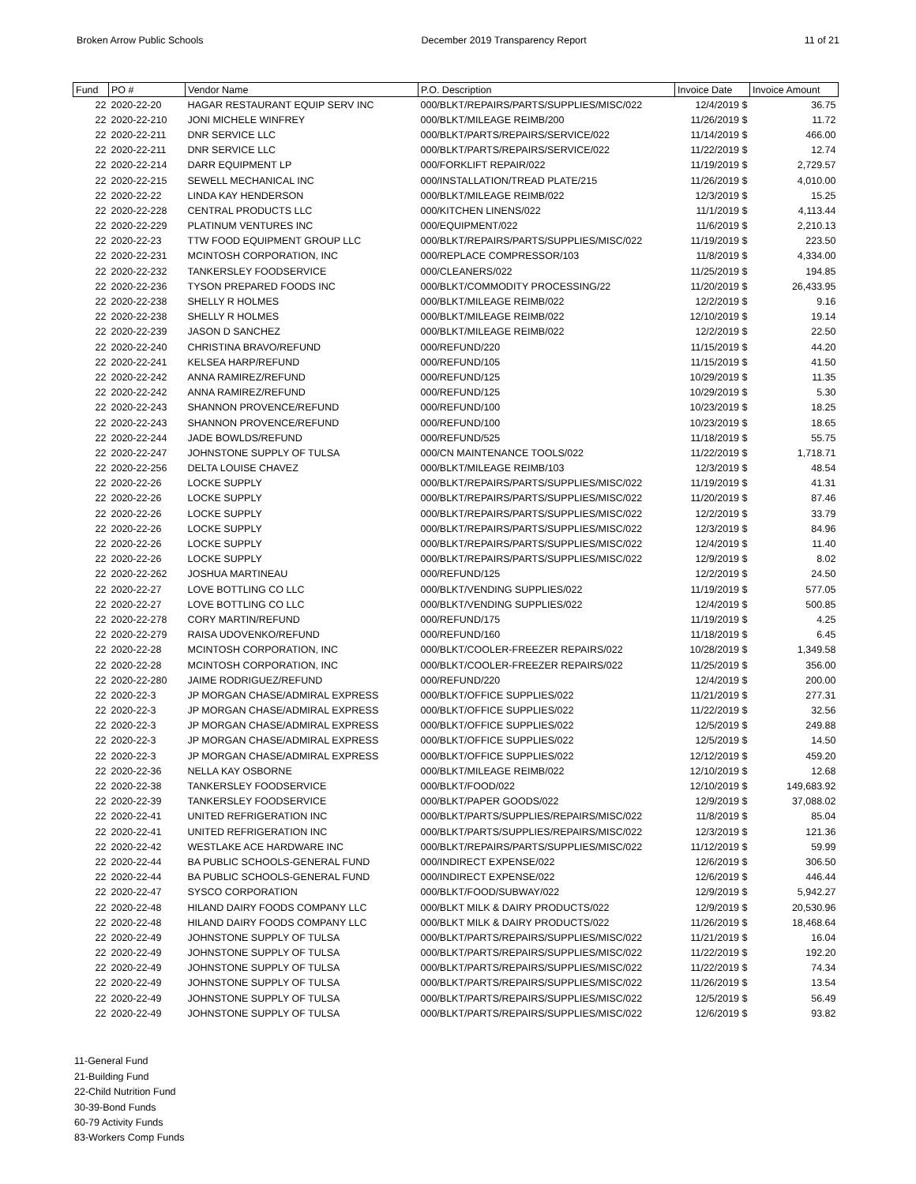Broken Arrow Public Schools December 2019 Transparency Report 11 of 21
| Fund | PO # | Vendor Name | P.O. Description | Invoice Date | Invoice Amount |
| --- | --- | --- | --- | --- | --- |
| 22 | 2020-22-20 | HAGAR RESTAURANT EQUIP SERV INC | 000/BLKT/REPAIRS/PARTS/SUPPLIES/MISC/022 | 12/4/2019 $ | 36.75 |
| 22 | 2020-22-210 | JONI MICHELE WINFREY | 000/BLKT/MILEAGE REIMB/200 | 11/26/2019 $ | 11.72 |
| 22 | 2020-22-211 | DNR SERVICE LLC | 000/BLKT/PARTS/REPAIRS/SERVICE/022 | 11/14/2019 $ | 466.00 |
| 22 | 2020-22-211 | DNR SERVICE LLC | 000/BLKT/PARTS/REPAIRS/SERVICE/022 | 11/22/2019 $ | 12.74 |
| 22 | 2020-22-214 | DARR EQUIPMENT LP | 000/FORKLIFT REPAIR/022 | 11/19/2019 $ | 2,729.57 |
| 22 | 2020-22-215 | SEWELL MECHANICAL INC | 000/INSTALLATION/TREAD PLATE/215 | 11/26/2019 $ | 4,010.00 |
| 22 | 2020-22-22 | LINDA KAY HENDERSON | 000/BLKT/MILEAGE REIMB/022 | 12/3/2019 $ | 15.25 |
| 22 | 2020-22-228 | CENTRAL PRODUCTS LLC | 000/KITCHEN LINENS/022 | 11/1/2019 $ | 4,113.44 |
| 22 | 2020-22-229 | PLATINUM VENTURES INC | 000/EQUIPMENT/022 | 11/6/2019 $ | 2,210.13 |
| 22 | 2020-22-23 | TTW FOOD EQUIPMENT GROUP LLC | 000/BLKT/REPAIRS/PARTS/SUPPLIES/MISC/022 | 11/19/2019 $ | 223.50 |
| 22 | 2020-22-231 | MCINTOSH CORPORATION, INC | 000/REPLACE COMPRESSOR/103 | 11/8/2019 $ | 4,334.00 |
| 22 | 2020-22-232 | TANKERSLEY FOODSERVICE | 000/CLEANERS/022 | 11/25/2019 $ | 194.85 |
| 22 | 2020-22-236 | TYSON PREPARED FOODS INC | 000/BLKT/COMMODITY PROCESSING/22 | 11/20/2019 $ | 26,433.95 |
| 22 | 2020-22-238 | SHELLY R HOLMES | 000/BLKT/MILEAGE REIMB/022 | 12/2/2019 $ | 9.16 |
| 22 | 2020-22-238 | SHELLY R HOLMES | 000/BLKT/MILEAGE REIMB/022 | 12/10/2019 $ | 19.14 |
| 22 | 2020-22-239 | JASON D SANCHEZ | 000/BLKT/MILEAGE REIMB/022 | 12/2/2019 $ | 22.50 |
| 22 | 2020-22-240 | CHRISTINA BRAVO/REFUND | 000/REFUND/220 | 11/15/2019 $ | 44.20 |
| 22 | 2020-22-241 | KELSEA HARP/REFUND | 000/REFUND/105 | 11/15/2019 $ | 41.50 |
| 22 | 2020-22-242 | ANNA RAMIREZ/REFUND | 000/REFUND/125 | 10/29/2019 $ | 11.35 |
| 22 | 2020-22-242 | ANNA RAMIREZ/REFUND | 000/REFUND/125 | 10/29/2019 $ | 5.30 |
| 22 | 2020-22-243 | SHANNON PROVENCE/REFUND | 000/REFUND/100 | 10/23/2019 $ | 18.25 |
| 22 | 2020-22-243 | SHANNON PROVENCE/REFUND | 000/REFUND/100 | 10/23/2019 $ | 18.65 |
| 22 | 2020-22-244 | JADE BOWLDS/REFUND | 000/REFUND/525 | 11/18/2019 $ | 55.75 |
| 22 | 2020-22-247 | JOHNSTONE SUPPLY OF TULSA | 000/CN MAINTENANCE TOOLS/022 | 11/22/2019 $ | 1,718.71 |
| 22 | 2020-22-256 | DELTA LOUISE CHAVEZ | 000/BLKT/MILEAGE REIMB/103 | 12/3/2019 $ | 48.54 |
| 22 | 2020-22-26 | LOCKE SUPPLY | 000/BLKT/REPAIRS/PARTS/SUPPLIES/MISC/022 | 11/19/2019 $ | 41.31 |
| 22 | 2020-22-26 | LOCKE SUPPLY | 000/BLKT/REPAIRS/PARTS/SUPPLIES/MISC/022 | 11/20/2019 $ | 87.46 |
| 22 | 2020-22-26 | LOCKE SUPPLY | 000/BLKT/REPAIRS/PARTS/SUPPLIES/MISC/022 | 12/2/2019 $ | 33.79 |
| 22 | 2020-22-26 | LOCKE SUPPLY | 000/BLKT/REPAIRS/PARTS/SUPPLIES/MISC/022 | 12/3/2019 $ | 84.96 |
| 22 | 2020-22-26 | LOCKE SUPPLY | 000/BLKT/REPAIRS/PARTS/SUPPLIES/MISC/022 | 12/4/2019 $ | 11.40 |
| 22 | 2020-22-26 | LOCKE SUPPLY | 000/BLKT/REPAIRS/PARTS/SUPPLIES/MISC/022 | 12/9/2019 $ | 8.02 |
| 22 | 2020-22-262 | JOSHUA MARTINEAU | 000/REFUND/125 | 12/2/2019 $ | 24.50 |
| 22 | 2020-22-27 | LOVE BOTTLING CO LLC | 000/BLKT/VENDING SUPPLIES/022 | 11/19/2019 $ | 577.05 |
| 22 | 2020-22-27 | LOVE BOTTLING CO LLC | 000/BLKT/VENDING SUPPLIES/022 | 12/4/2019 $ | 500.85 |
| 22 | 2020-22-278 | CORY MARTIN/REFUND | 000/REFUND/175 | 11/19/2019 $ | 4.25 |
| 22 | 2020-22-279 | RAISA UDOVENKO/REFUND | 000/REFUND/160 | 11/18/2019 $ | 6.45 |
| 22 | 2020-22-28 | MCINTOSH CORPORATION, INC | 000/BLKT/COOLER-FREEZER REPAIRS/022 | 10/28/2019 $ | 1,349.58 |
| 22 | 2020-22-28 | MCINTOSH CORPORATION, INC | 000/BLKT/COOLER-FREEZER REPAIRS/022 | 11/25/2019 $ | 356.00 |
| 22 | 2020-22-280 | JAIME RODRIGUEZ/REFUND | 000/REFUND/220 | 12/4/2019 $ | 200.00 |
| 22 | 2020-22-3 | JP MORGAN CHASE/ADMIRAL EXPRESS | 000/BLKT/OFFICE SUPPLIES/022 | 11/21/2019 $ | 277.31 |
| 22 | 2020-22-3 | JP MORGAN CHASE/ADMIRAL EXPRESS | 000/BLKT/OFFICE SUPPLIES/022 | 11/22/2019 $ | 32.56 |
| 22 | 2020-22-3 | JP MORGAN CHASE/ADMIRAL EXPRESS | 000/BLKT/OFFICE SUPPLIES/022 | 12/5/2019 $ | 249.88 |
| 22 | 2020-22-3 | JP MORGAN CHASE/ADMIRAL EXPRESS | 000/BLKT/OFFICE SUPPLIES/022 | 12/5/2019 $ | 14.50 |
| 22 | 2020-22-3 | JP MORGAN CHASE/ADMIRAL EXPRESS | 000/BLKT/OFFICE SUPPLIES/022 | 12/12/2019 $ | 459.20 |
| 22 | 2020-22-36 | NELLA KAY OSBORNE | 000/BLKT/MILEAGE REIMB/022 | 12/10/2019 $ | 12.68 |
| 22 | 2020-22-38 | TANKERSLEY FOODSERVICE | 000/BLKT/FOOD/022 | 12/10/2019 $ | 149,683.92 |
| 22 | 2020-22-39 | TANKERSLEY FOODSERVICE | 000/BLKT/PAPER GOODS/022 | 12/9/2019 $ | 37,088.02 |
| 22 | 2020-22-41 | UNITED REFRIGERATION INC | 000/BLKT/PARTS/SUPPLIES/REPAIRS/MISC/022 | 11/8/2019 $ | 85.04 |
| 22 | 2020-22-41 | UNITED REFRIGERATION INC | 000/BLKT/PARTS/SUPPLIES/REPAIRS/MISC/022 | 12/3/2019 $ | 121.36 |
| 22 | 2020-22-42 | WESTLAKE ACE HARDWARE INC | 000/BLKT/REPAIRS/PARTS/SUPPLIES/MISC/022 | 11/12/2019 $ | 59.99 |
| 22 | 2020-22-44 | BA PUBLIC SCHOOLS-GENERAL FUND | 000/INDIRECT EXPENSE/022 | 12/6/2019 $ | 306.50 |
| 22 | 2020-22-44 | BA PUBLIC SCHOOLS-GENERAL FUND | 000/INDIRECT EXPENSE/022 | 12/6/2019 $ | 446.44 |
| 22 | 2020-22-47 | SYSCO CORPORATION | 000/BLKT/FOOD/SUBWAY/022 | 12/9/2019 $ | 5,942.27 |
| 22 | 2020-22-48 | HILAND DAIRY FOODS COMPANY LLC | 000/BLKT MILK & DAIRY PRODUCTS/022 | 12/9/2019 $ | 20,530.96 |
| 22 | 2020-22-48 | HILAND DAIRY FOODS COMPANY LLC | 000/BLKT MILK & DAIRY PRODUCTS/022 | 11/26/2019 $ | 18,468.64 |
| 22 | 2020-22-49 | JOHNSTONE SUPPLY OF TULSA | 000/BLKT/PARTS/REPAIRS/SUPPLIES/MISC/022 | 11/21/2019 $ | 16.04 |
| 22 | 2020-22-49 | JOHNSTONE SUPPLY OF TULSA | 000/BLKT/PARTS/REPAIRS/SUPPLIES/MISC/022 | 11/22/2019 $ | 192.20 |
| 22 | 2020-22-49 | JOHNSTONE SUPPLY OF TULSA | 000/BLKT/PARTS/REPAIRS/SUPPLIES/MISC/022 | 11/22/2019 $ | 74.34 |
| 22 | 2020-22-49 | JOHNSTONE SUPPLY OF TULSA | 000/BLKT/PARTS/REPAIRS/SUPPLIES/MISC/022 | 11/26/2019 $ | 13.54 |
| 22 | 2020-22-49 | JOHNSTONE SUPPLY OF TULSA | 000/BLKT/PARTS/REPAIRS/SUPPLIES/MISC/022 | 12/5/2019 $ | 56.49 |
| 22 | 2020-22-49 | JOHNSTONE SUPPLY OF TULSA | 000/BLKT/PARTS/REPAIRS/SUPPLIES/MISC/022 | 12/6/2019 $ | 93.82 |
11-General Fund
21-Building Fund
22-Child Nutrition Fund
30-39-Bond Funds
60-79 Activity Funds
83-Workers Comp Funds